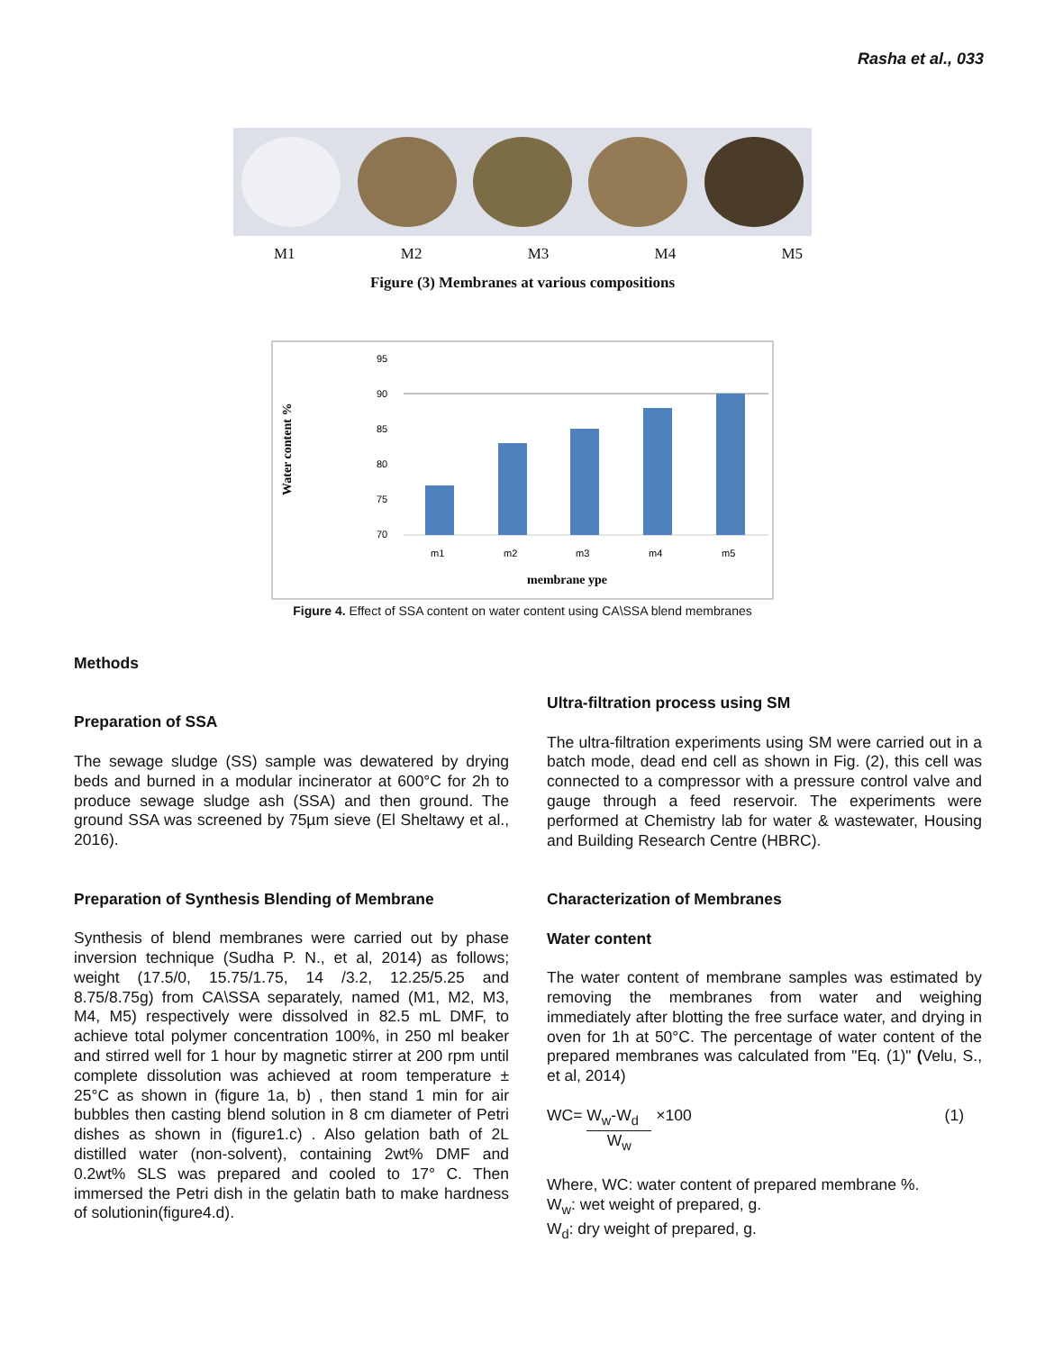Rasha et al., 033
M1 M2 M3 M4 M5
Figure (3) Membranes at various compositions
Water content %
95
90
85
80
75
70
m1
m2
m3
m4
m5
membrane ype
Figure 4. Effect of SSA content on water content using CA\SSA blend membranes
Methods
Preparation of SSA
The sewage sludge (SS) sample was dewatered by drying beds and burned in a modular incinerator at 600°C for 2h to produce sewage sludge ash (SSA) and then ground. The ground SSA was screened by 75µm sieve (El Sheltawy et al., 2016).
Preparation of Synthesis Blending of Membrane
Synthesis of blend membranes were carried out by phase inversion technique (Sudha P. N., et al, 2014) as follows; weight (17.5/0, 15.75/1.75, 14 /3.2, 12.25/5.25 and 8.75/8.75g) from CA\SSA separately, named (M1, M2, M3, M4, M5) respectively were dissolved in 82.5 mL DMF, to achieve total polymer concentration 100%, in 250 ml beaker and stirred well for 1 hour by magnetic stirrer at 200 rpm until complete dissolution was achieved at room temperature ± 25°C as shown in (figure 1a, b) , then stand 1 min for air bubbles then casting blend solution in 8 cm diameter of Petri dishes as shown in (figure1.c) . Also gelation bath of 2L distilled water (non-solvent), containing 2wt% DMF and 0.2wt% SLS was prepared and cooled to 17° C. Then immersed the Petri dish in the gelatin bath to make hardness of solutionin(figure4.d).
Ultra-filtration process using SM
The ultra-filtration experiments using SM were carried out in a batch mode, dead end cell as shown in Fig. (2), this cell was connected to a compressor with a pressure control valve and gauge through a feed reservoir. The experiments were performed at Chemistry lab for water & wastewater, Housing and Building Research Centre (HBRC).
Characterization of Membranes
Water content
The water content of membrane samples was estimated by removing the membranes from water and weighing immediately after blotting the free surface water, and drying in oven for 1h at 50°C. The percentage of water content of the prepared membranes was calculated from "Eq. (1)" (Velu, S., et al, 2014)
WC= W<sub>w</sub>-W<sub>d</sub> W<sub>w</sub> ×100 (1)
Where, WC: water content of prepared membrane %.
W<sub>w</sub>: wet weight of prepared, g.
W<sub>d</sub>: dry weight of prepared, g.